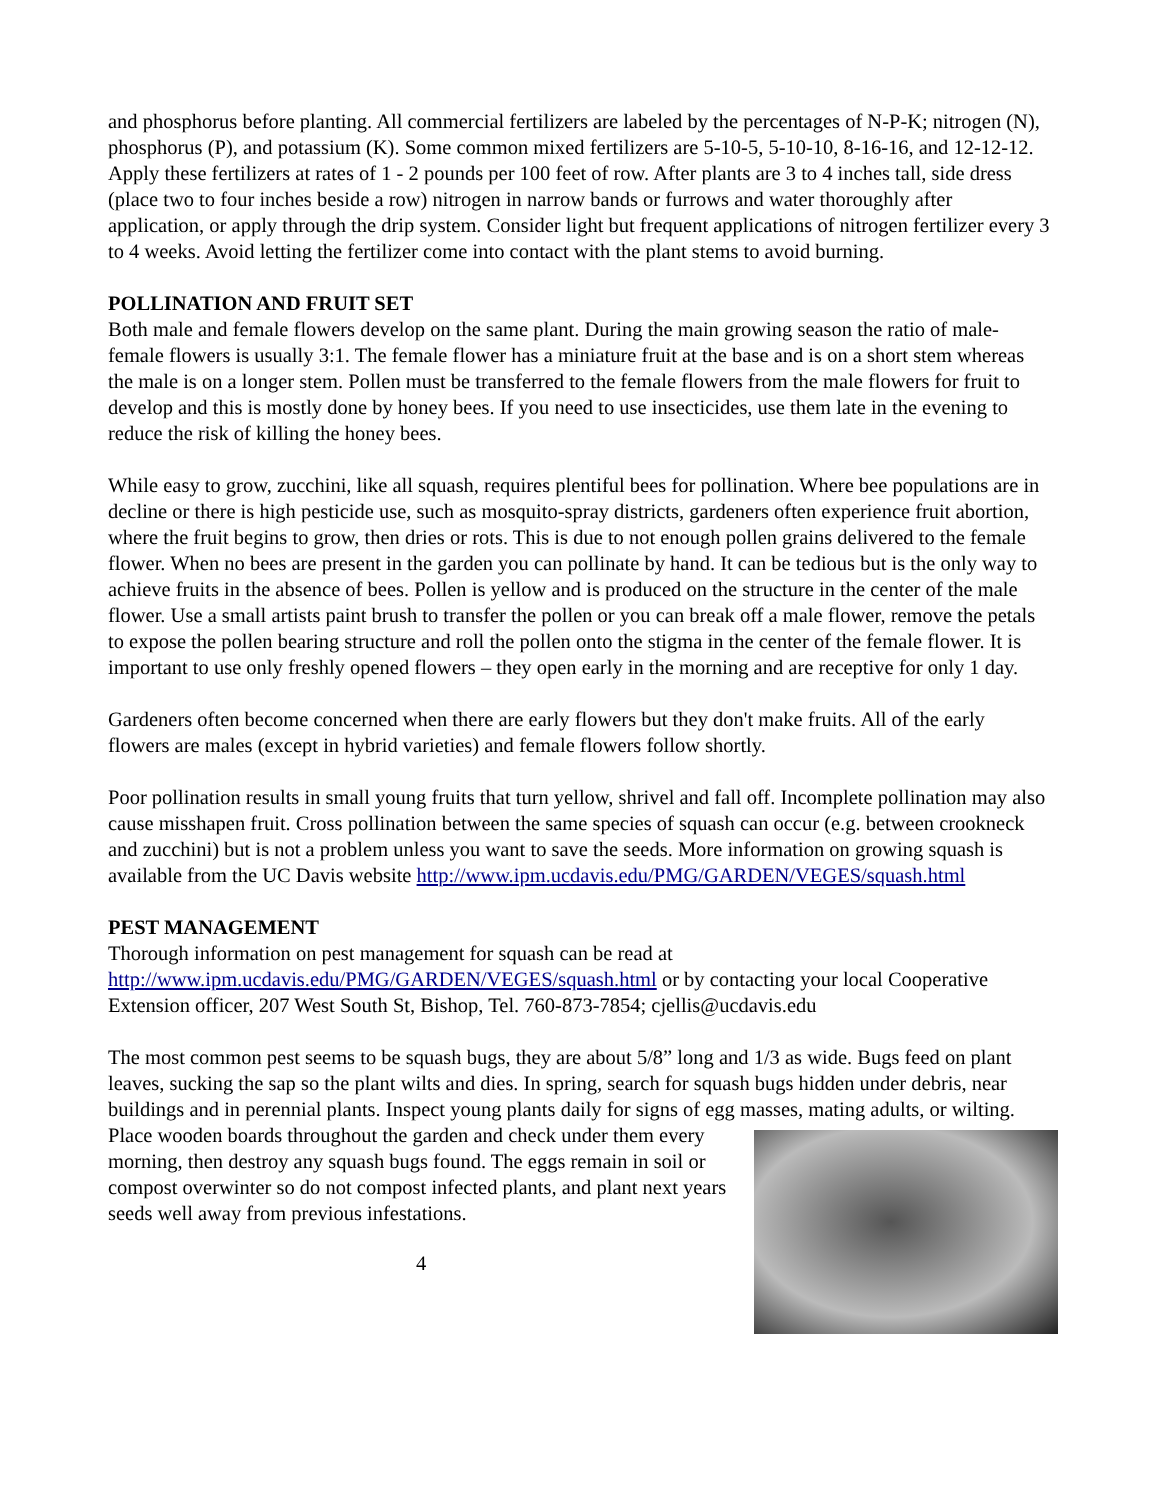and phosphorus before planting. All commercial fertilizers are labeled by the percentages of N-P-K; nitrogen (N), phosphorus (P), and potassium (K). Some common mixed fertilizers are 5-10-5, 5-10-10, 8-16-16, and 12-12-12. Apply these fertilizers at rates of 1 - 2 pounds per 100 feet of row. After plants are 3 to 4 inches tall, side dress (place two to four inches beside a row) nitrogen in narrow bands or furrows and water thoroughly after application, or apply through the drip system. Consider light but frequent applications of nitrogen fertilizer every 3 to 4 weeks. Avoid letting the fertilizer come into contact with the plant stems to avoid burning.
POLLINATION AND FRUIT SET
Both male and female flowers develop on the same plant. During the main growing season the ratio of male-female flowers is usually 3:1. The female flower has a miniature fruit at the base and is on a short stem whereas the male is on a longer stem. Pollen must be transferred to the female flowers from the male flowers for fruit to develop and this is mostly done by honey bees. If you need to use insecticides, use them late in the evening to reduce the risk of killing the honey bees.
While easy to grow, zucchini, like all squash, requires plentiful bees for pollination. Where bee populations are in decline or there is high pesticide use, such as mosquito-spray districts, gardeners often experience fruit abortion, where the fruit begins to grow, then dries or rots. This is due to not enough pollen grains delivered to the female flower. When no bees are present in the garden you can pollinate by hand. It can be tedious but is the only way to achieve fruits in the absence of bees. Pollen is yellow and is produced on the structure in the center of the male flower. Use a small artists paint brush to transfer the pollen or you can break off a male flower, remove the petals to expose the pollen bearing structure and roll the pollen onto the stigma in the center of the female flower. It is important to use only freshly opened flowers – they open early in the morning and are receptive for only 1 day.
Gardeners often become concerned when there are early flowers but they don't make fruits. All of the early flowers are males (except in hybrid varieties) and female flowers follow shortly.
Poor pollination results in small young fruits that turn yellow, shrivel and fall off. Incomplete pollination may also cause misshapen fruit. Cross pollination between the same species of squash can occur (e.g. between crookneck and zucchini) but is not a problem unless you want to save the seeds. More information on growing squash is available from the UC Davis website http://www.ipm.ucdavis.edu/PMG/GARDEN/VEGES/squash.html
PEST MANAGEMENT
Thorough information on pest management for squash can be read at http://www.ipm.ucdavis.edu/PMG/GARDEN/VEGES/squash.html or by contacting your local Cooperative Extension officer, 207 West South St, Bishop, Tel. 760-873-7854; cjellis@ucdavis.edu
The most common pest seems to be squash bugs, they are about 5/8” long and 1/3 as wide. Bugs feed on plant leaves, sucking the sap so the plant wilts and dies. In spring, search for squash bugs hidden under debris, near buildings and in perennial plants. Inspect young plants daily for signs of egg masses, mating adults, or wilting. Place wooden boards throughout the garden
and check under them every morning, then destroy any squash bugs found. The eggs remain in soil or compost overwinter so do not compost infected plants, and plant next years seeds well away from previous infestations.
4